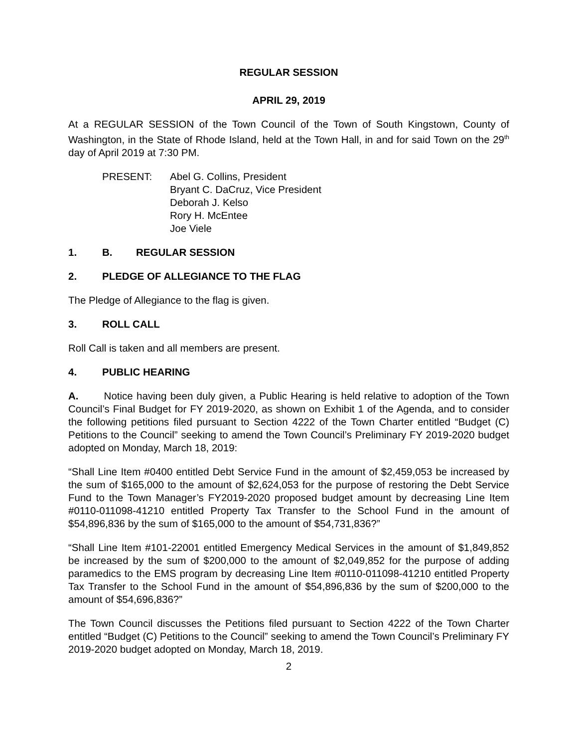REGULAR SESSION
APRIL 29, 2019
At a REGULAR SESSION of the Town Council of the Town of South Kingstown, County of Washington, in the State of Rhode Island, held at the Town Hall, in and for said Town on the 29<sup>th</sup> day of April 2019 at 7:30 PM.
PRESENT: Abel G. Collins, President
Bryant C. DaCruz, Vice President
Deborah J. Kelso
Rory H. McEntee
Joe Viele
1. B. REGULAR SESSION
2. PLEDGE OF ALLEGIANCE TO THE FLAG
The Pledge of Allegiance to the flag is given.
3. ROLL CALL
Roll Call is taken and all members are present.
4. PUBLIC HEARING
A. Notice having been duly given, a Public Hearing is held relative to adoption of the Town Council’s Final Budget for FY 2019-2020, as shown on Exhibit 1 of the Agenda, and to consider the following petitions filed pursuant to Section 4222 of the Town Charter entitled “Budget (C) Petitions to the Council” seeking to amend the Town Council’s Preliminary FY 2019-2020 budget adopted on Monday, March 18, 2019:
“Shall Line Item #0400 entitled Debt Service Fund in the amount of $2,459,053 be increased by the sum of $165,000 to the amount of $2,624,053 for the purpose of restoring the Debt Service Fund to the Town Manager’s FY2019-2020 proposed budget amount by decreasing Line Item #0110-011098-41210 entitled Property Tax Transfer to the School Fund in the amount of $54,896,836 by the sum of $165,000 to the amount of $54,731,836?”
“Shall Line Item #101-22001 entitled Emergency Medical Services in the amount of $1,849,852 be increased by the sum of $200,000 to the amount of $2,049,852 for the purpose of adding paramedics to the EMS program by decreasing Line Item #0110-011098-41210 entitled Property Tax Transfer to the School Fund in the amount of $54,896,836 by the sum of $200,000 to the amount of $54,696,836?”
The Town Council discusses the Petitions filed pursuant to Section 4222 of the Town Charter entitled “Budget (C) Petitions to the Council” seeking to amend the Town Council’s Preliminary FY 2019-2020 budget adopted on Monday, March 18, 2019.
2